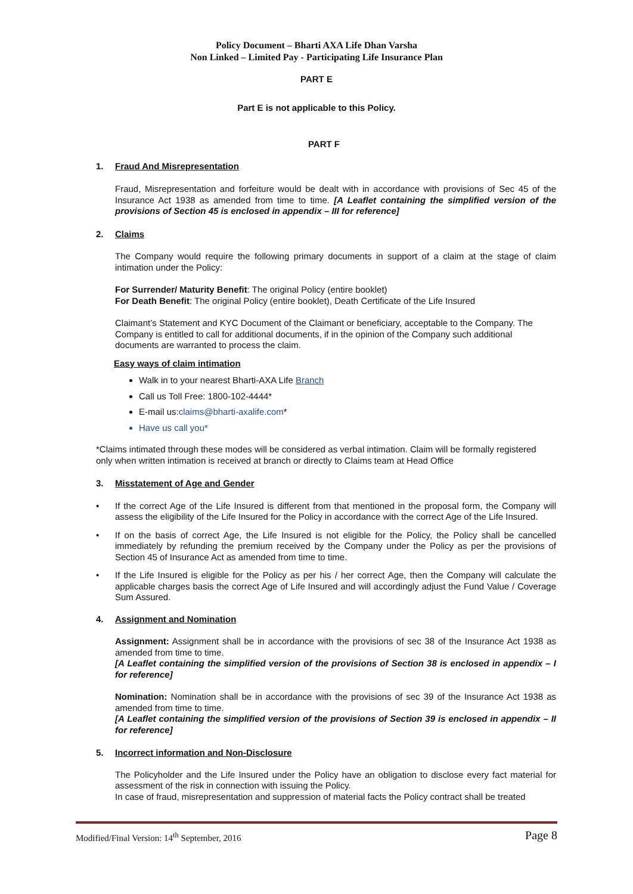Policy Document – Bharti AXA Life Dhan Varsha
Non Linked – Limited Pay - Participating Life Insurance Plan
PART E
Part E is not applicable to this Policy.
PART F
1. Fraud And Misrepresentation
Fraud, Misrepresentation and forfeiture would be dealt with in accordance with provisions of Sec 45 of the Insurance Act 1938 as amended from time to time. [A Leaflet containing the simplified version of the provisions of Section 45 is enclosed in appendix – III for reference]
2. Claims
The Company would require the following primary documents in support of a claim at the stage of claim intimation under the Policy:
For Surrender/ Maturity Benefit: The original Policy (entire booklet)
For Death Benefit: The original Policy (entire booklet), Death Certificate of the Life Insured
Claimant’s Statement and KYC Document of the Claimant or beneficiary, acceptable to the Company. The Company is entitled to call for additional documents, if in the opinion of the Company such additional documents are warranted to process the claim.
Easy ways of claim intimation
Walk in to your nearest Bharti-AXA Life Branch
Call us Toll Free: 1800-102-4444*
E-mail us:claims@bharti-axalife.com*
Have us call you*
*Claims intimated through these modes will be considered as verbal intimation. Claim will be formally registered only when written intimation is received at branch or directly to Claims team at Head Office
3. Misstatement of Age and Gender
• If the correct Age of the Life Insured is different from that mentioned in the proposal form, the Company will assess the eligibility of the Life Insured for the Policy in accordance with the correct Age of the Life Insured.
• If on the basis of correct Age, the Life Insured is not eligible for the Policy, the Policy shall be cancelled immediately by refunding the premium received by the Company under the Policy as per the provisions of Section 45 of Insurance Act as amended from time to time.
• If the Life Insured is eligible for the Policy as per his / her correct Age, then the Company will calculate the applicable charges basis the correct Age of Life Insured and will accordingly adjust the Fund Value / Coverage Sum Assured.
4. Assignment and Nomination
Assignment: Assignment shall be in accordance with the provisions of sec 38 of the Insurance Act 1938 as amended from time to time.
[A Leaflet containing the simplified version of the provisions of Section 38 is enclosed in appendix – I for reference]
Nomination: Nomination shall be in accordance with the provisions of sec 39 of the Insurance Act 1938 as amended from time to time.
[A Leaflet containing the simplified version of the provisions of Section 39 is enclosed in appendix – II for reference]
5. Incorrect information and Non-Disclosure
The Policyholder and the Life Insured under the Policy have an obligation to disclose every fact material for assessment of the risk in connection with issuing the Policy.
In case of fraud, misrepresentation and suppression of material facts the Policy contract shall be treated
Modified/Final Version: 14<sup>th</sup> September, 2016 Page 8